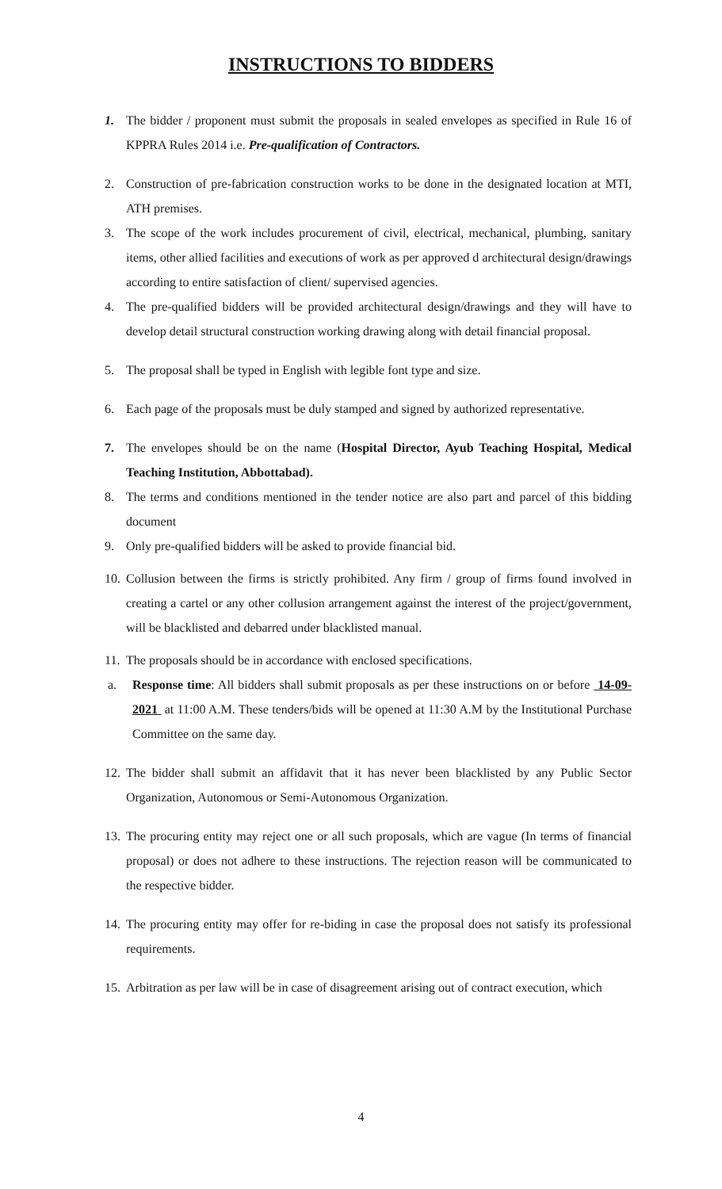INSTRUCTIONS TO BIDDERS
1. The bidder / proponent must submit the proposals in sealed envelopes as specified in Rule 16 of KPPRA Rules 2014 i.e. Pre-qualification of Contractors.
2. Construction of pre-fabrication construction works to be done in the designated location at MTI, ATH premises.
3. The scope of the work includes procurement of civil, electrical, mechanical, plumbing, sanitary items, other allied facilities and executions of work as per approved d architectural design/drawings according to entire satisfaction of client/ supervised agencies.
4. The pre-qualified bidders will be provided architectural design/drawings and they will have to develop detail structural construction working drawing along with detail financial proposal.
5. The proposal shall be typed in English with legible font type and size.
6. Each page of the proposals must be duly stamped and signed by authorized representative.
7. The envelopes should be on the name (Hospital Director, Ayub Teaching Hospital, Medical Teaching Institution, Abbottabad).
8. The terms and conditions mentioned in the tender notice are also part and parcel of this bidding document
9. Only pre-qualified bidders will be asked to provide financial bid.
10. Collusion between the firms is strictly prohibited. Any firm / group of firms found involved in creating a cartel or any other collusion arrangement against the interest of the project/government, will be blacklisted and debarred under blacklisted manual.
11. The proposals should be in accordance with enclosed specifications.
a. Response time: All bidders shall submit proposals as per these instructions on or before 14-09-2021 at 11:00 A.M. These tenders/bids will be opened at 11:30 A.M by the Institutional Purchase Committee on the same day.
12. The bidder shall submit an affidavit that it has never been blacklisted by any Public Sector Organization, Autonomous or Semi-Autonomous Organization.
13. The procuring entity may reject one or all such proposals, which are vague (In terms of financial proposal) or does not adhere to these instructions. The rejection reason will be communicated to the respective bidder.
14. The procuring entity may offer for re-biding in case the proposal does not satisfy its professional requirements.
15. Arbitration as per law will be in case of disagreement arising out of contract execution, which
4